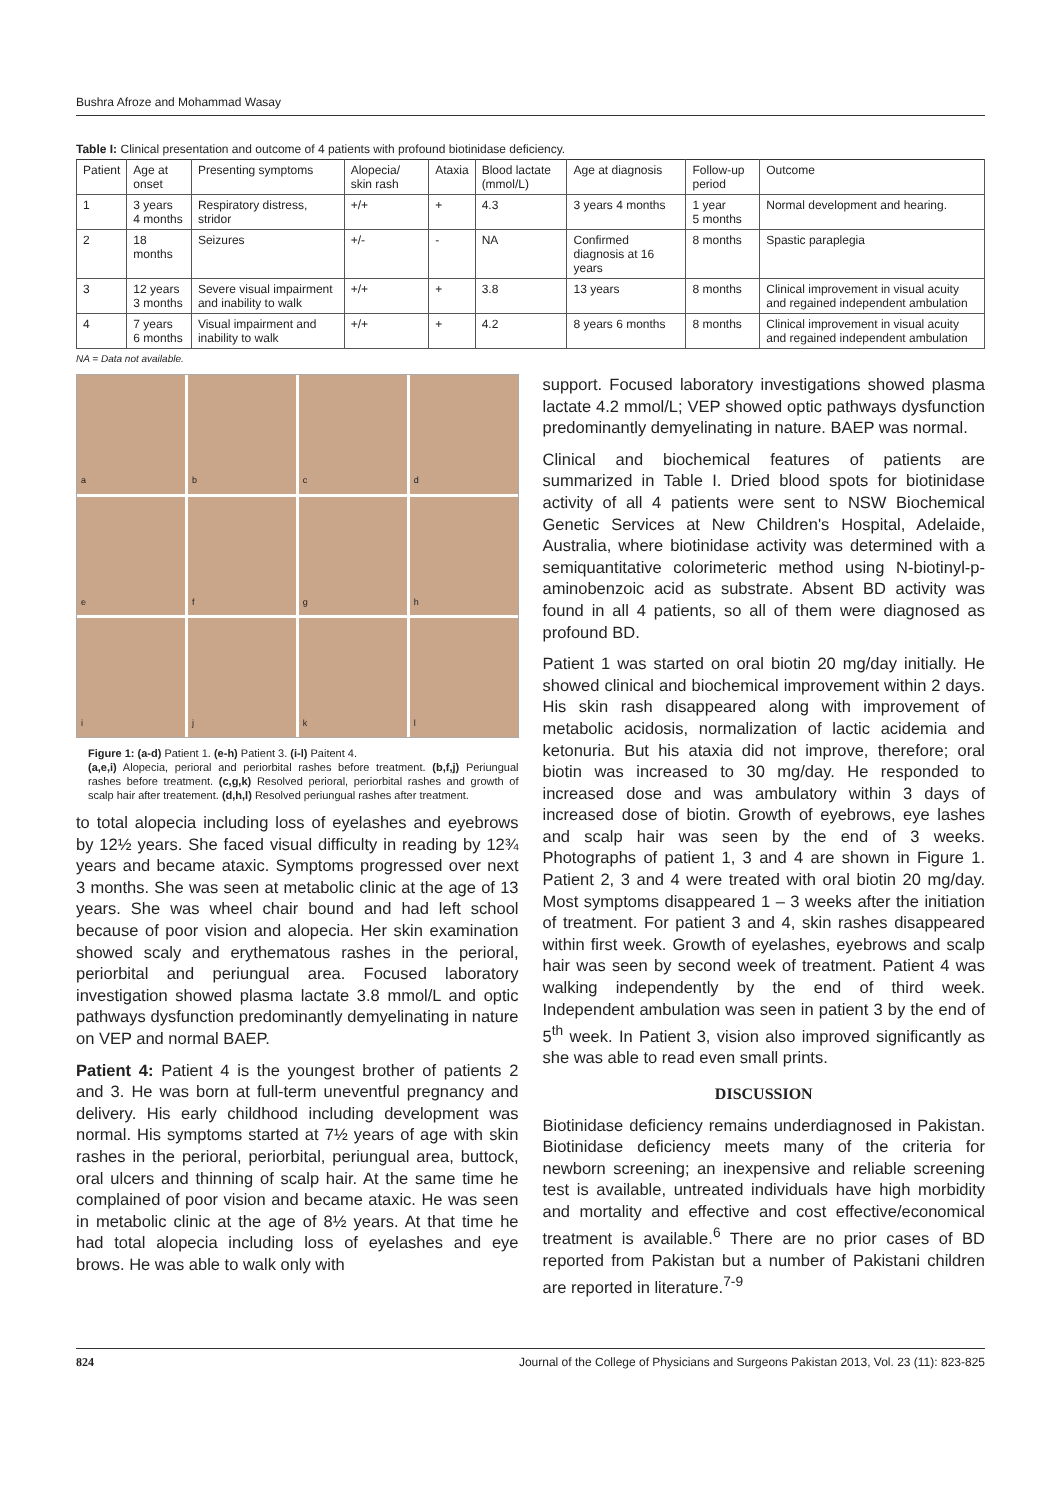Bushra Afroze and Mohammad Wasay
Table I: Clinical presentation and outcome of 4 patients with profound biotinidase deficiency.
| Patient | Age at onset | Presenting symptoms | Alopecia/ skin rash | Ataxia | Blood lactate (mmol/L) | Age at diagnosis | Follow-up period | Outcome |
| --- | --- | --- | --- | --- | --- | --- | --- | --- |
| 1 | 3 years 4 months | Respiratory distress, stridor | +/+ | + | 4.3 | 3 years 4 months | 1 year 5 months | Normal development and hearing. |
| 2 | 18 months | Seizures | +/- | - | NA | Confirmed diagnosis at 16 years | 8 months | Spastic paraplegia |
| 3 | 12 years 3 months | Severe visual impairment and inability to walk | +/+ | + | 3.8 | 13 years | 8 months | Clinical improvement in visual acuity and regained independent ambulation |
| 4 | 7 years 6 months | Visual impairment and inability to walk | +/+ | + | 4.2 | 8 years 6 months | 8 months | Clinical improvement in visual acuity and regained independent ambulation |
NA = Data not available.
a
b
c
d
e
f
g
h
i
j
k
l
Figure 1: (a-d) Patient 1. (e-h) Patient 3. (i-l) Paitent 4.
(a,e,i) Alopecia, perioral and periorbital rashes before treatment. (b,f,j) Periungual rashes before treatment. (c,g,k) Resolved perioral, periorbital rashes and growth of scalp hair after treatement. (d,h,l) Resolved periungual rashes after treatment.
to total alopecia including loss of eyelashes and eyebrows by 12½ years. She faced visual difficulty in reading by 12¾ years and became ataxic. Symptoms progressed over next 3 months. She was seen at metabolic clinic at the age of 13 years. She was wheel chair bound and had left school because of poor vision and alopecia. Her skin examination showed scaly and erythematous rashes in the perioral, periorbital and periungual area. Focused laboratory investigation showed plasma lactate 3.8 mmol/L and optic pathways dysfunction predominantly demyelinating in nature on VEP and normal BAEP.
Patient 4: Patient 4 is the youngest brother of patients 2 and 3. He was born at full-term uneventful pregnancy and delivery. His early childhood including development was normal. His symptoms started at 7½ years of age with skin rashes in the perioral, periorbital, periungual area, buttock, oral ulcers and thinning of scalp hair. At the same time he complained of poor vision and became ataxic. He was seen in metabolic clinic at the age of 8½ years. At that time he had total alopecia including loss of eyelashes and eye brows. He was able to walk only with
support. Focused laboratory investigations showed plasma lactate 4.2 mmol/L; VEP showed optic pathways dysfunction predominantly demyelinating in nature. BAEP was normal.
Clinical and biochemical features of patients are summarized in Table I. Dried blood spots for biotinidase activity of all 4 patients were sent to NSW Biochemical Genetic Services at New Children's Hospital, Adelaide, Australia, where biotinidase activity was determined with a semiquantitative colorimeteric method using N-biotinyl-p-aminobenzoic acid as substrate. Absent BD activity was found in all 4 patients, so all of them were diagnosed as profound BD.
Patient 1 was started on oral biotin 20 mg/day initially. He showed clinical and biochemical improvement within 2 days. His skin rash disappeared along with improvement of metabolic acidosis, normalization of lactic acidemia and ketonuria. But his ataxia did not improve, therefore; oral biotin was increased to 30 mg/day. He responded to increased dose and was ambulatory within 3 days of increased dose of biotin. Growth of eyebrows, eye lashes and scalp hair was seen by the end of 3 weeks. Photographs of patient 1, 3 and 4 are shown in Figure 1. Patient 2, 3 and 4 were treated with oral biotin 20 mg/day. Most symptoms disappeared 1 – 3 weeks after the initiation of treatment. For patient 3 and 4, skin rashes disappeared within first week. Growth of eyelashes, eyebrows and scalp hair was seen by second week of treatment. Patient 4 was walking independently by the end of third week. Independent ambulation was seen in patient 3 by the end of 5<sup>th</sup> week. In Patient 3, vision also improved significantly as she was able to read even small prints.
DISCUSSION
Biotinidase deficiency remains underdiagnosed in Pakistan. Biotinidase deficiency meets many of the criteria for newborn screening; an inexpensive and reliable screening test is available, untreated individuals have high morbidity and mortality and effective and cost effective/economical treatment is available.<sup>6</sup> There are no prior cases of BD reported from Pakistan but a number of Pakistani children are reported in literature.<sup>7-9</sup>
824 Journal of the College of Physicians and Surgeons Pakistan 2013, Vol. 23 (11): 823-825